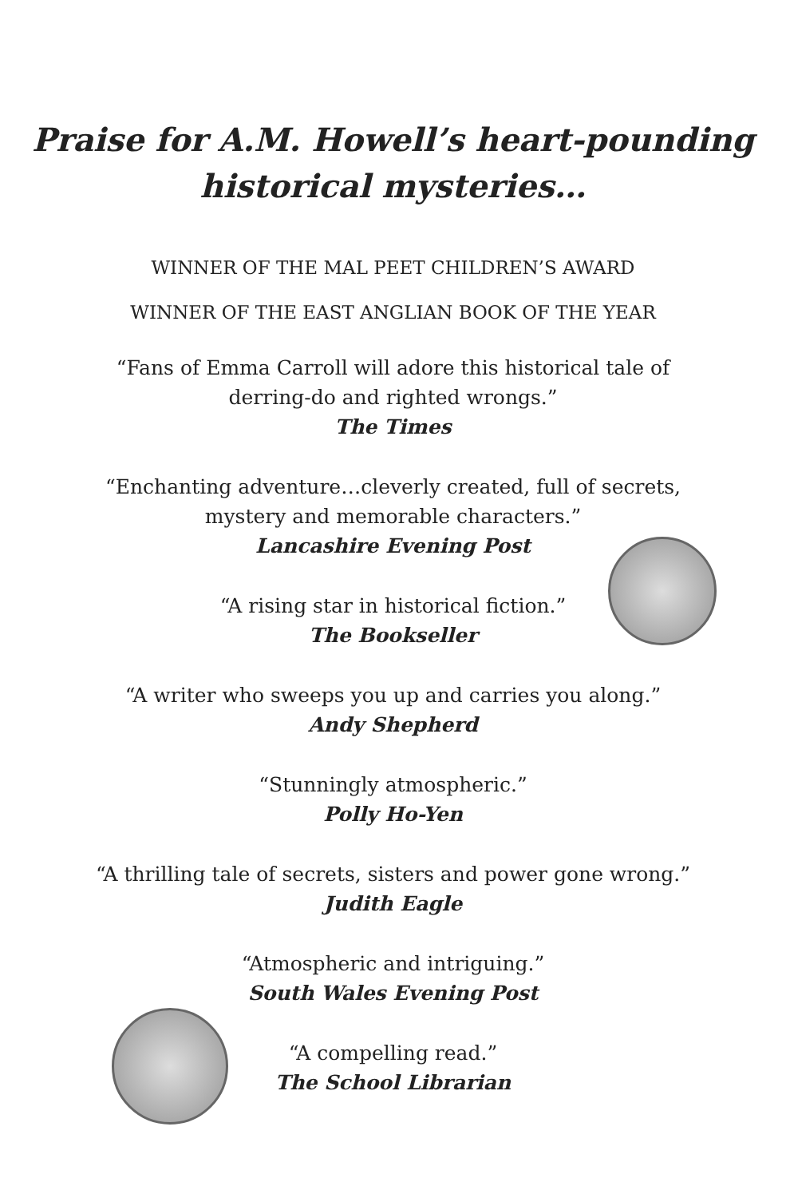Praise for A.M. Howell’s heart-pounding
historical mysteries…
WINNER OF THE MAL PEET CHILDREN’S AWARD
WINNER OF THE EAST ANGLIAN BOOK OF THE YEAR
“Fans of Emma Carroll will adore this historical tale of
derring-do and righted wrongs.”
The Times
“Enchanting adventure…cleverly created, full of secrets,
mystery and memorable characters.”
Lancashire Evening Post
“A rising star in historical fiction.”
The Bookseller
“A writer who sweeps you up and carries you along.”
Andy Shepherd
“Stunningly atmospheric.”
Polly Ho-Yen
“A thrilling tale of secrets, sisters and power gone wrong.”
Judith Eagle
“Atmospheric and intriguing.”
South Wales Evening Post
“A compelling read.”
The School Librarian